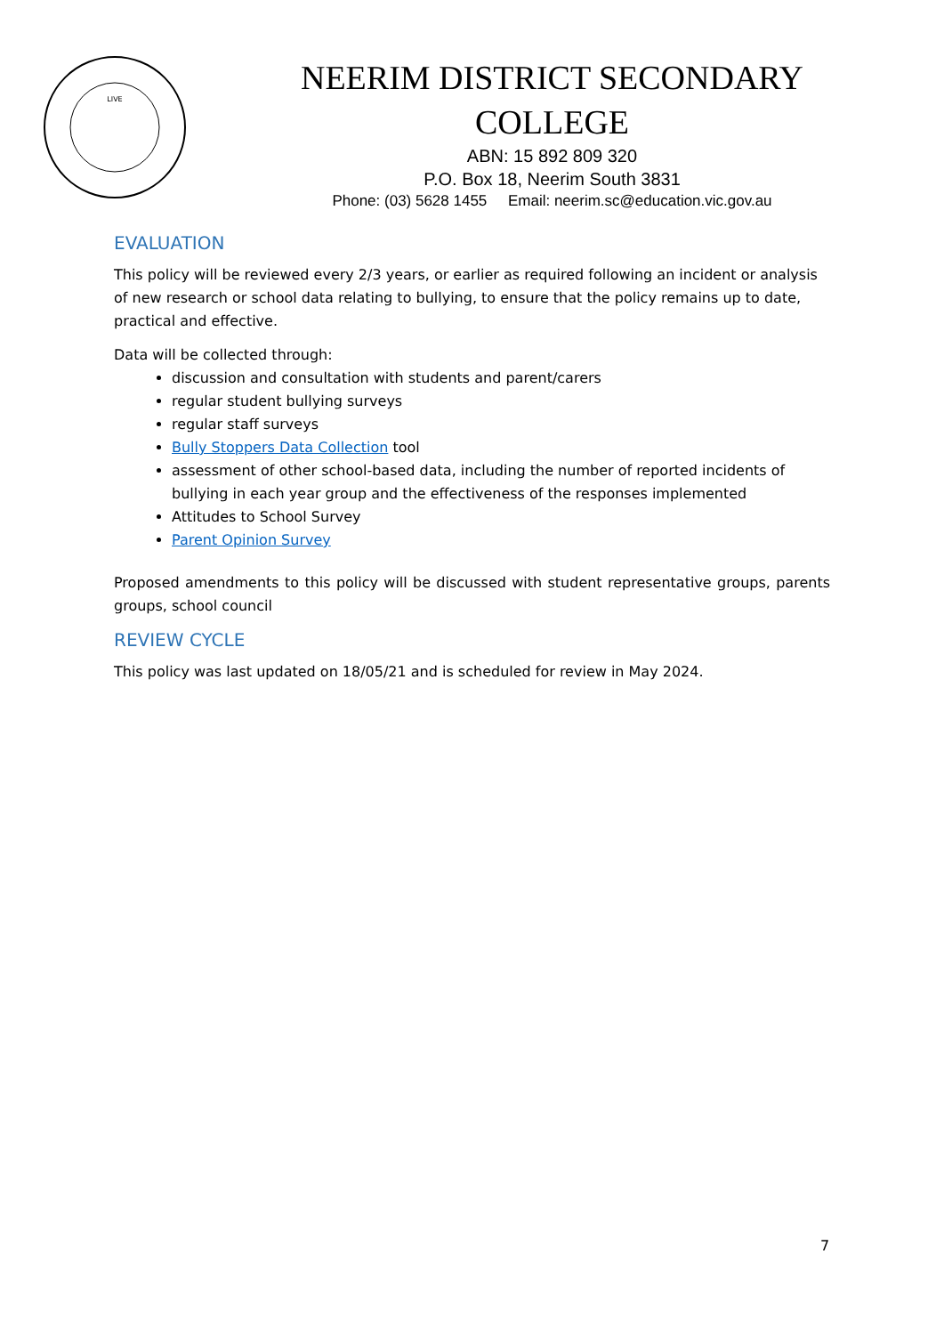LIVE
NEERIM DISTRICT SECONDARY
COLLEGE
ABN: 15 892 809 320
P.O. Box 18, Neerim South 3831
Phone: (03) 5628 1455 Email: neerim.sc@education.vic.gov.au
EVALUATION
This policy will be reviewed every 2/3 years, or earlier as required following an incident or analysis of new research or school data relating to bullying, to ensure that the policy remains up to date, practical and effective.
Data will be collected through:
discussion and consultation with students and parent/carers
regular student bullying surveys
regular staff surveys
Bully Stoppers Data Collection tool
assessment of other school-based data, including the number of reported incidents of bullying in each year group and the effectiveness of the responses implemented
Attitudes to School Survey
Parent Opinion Survey
Proposed amendments to this policy will be discussed with student representative groups, parents groups, school council
REVIEW CYCLE
This policy was last updated on 18/05/21 and is scheduled for review in May 2024.
7